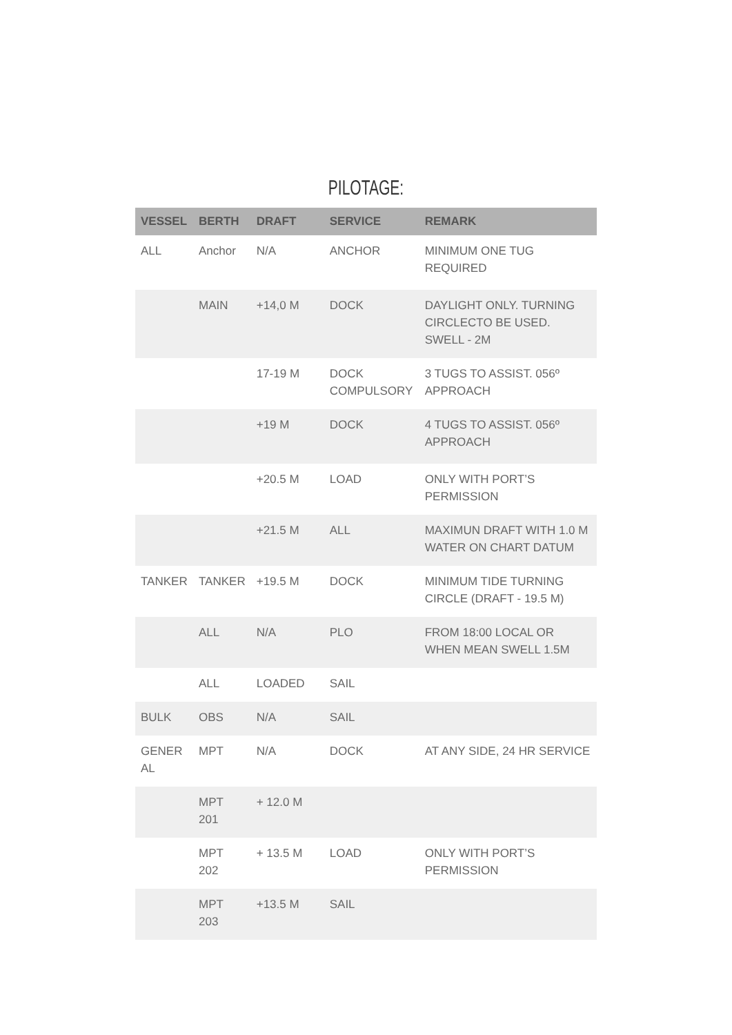PILOTAGE:
| VESSEL | BERTH | DRAFT | SERVICE | REMARK |
| --- | --- | --- | --- | --- |
| ALL | Anchor | N/A | ANCHOR | MINIMUM ONE TUG REQUIRED |
| | MAIN | +14,0 M | DOCK | DAYLIGHT ONLY. TURNING CIRCLECTO BE USED. SWELL - 2M |
| | | 17-19 M | DOCK COMPULSORY | 3 TUGS TO ASSIST. 056º APPROACH |
| | | +19 M | DOCK | 4 TUGS TO ASSIST. 056º APPROACH |
| | | +20.5 M | LOAD | ONLY WITH PORT’S PERMISSION |
| | | +21.5 M | ALL | MAXIMUN DRAFT WITH 1.0 M WATER ON CHART DATUM |
| TANKER | TANKER | +19.5 M | DOCK | MINIMUM TIDE TURNING CIRCLE (DRAFT - 19.5 M) |
| | ALL | N/A | PLO | FROM 18:00 LOCAL OR WHEN MEAN SWELL 1.5M |
| | ALL | LOADED | SAIL | |
| BULK | OBS | N/A | SAIL | |
| GENER AL | MPT | N/A | DOCK | AT ANY SIDE, 24 HR SERVICE |
| | MPT 201 | + 12.0 M | | |
| | MPT 202 | + 13.5 M | LOAD | ONLY WITH PORT’S PERMISSION |
| | MPT 203 | +13.5 M | SAIL | |